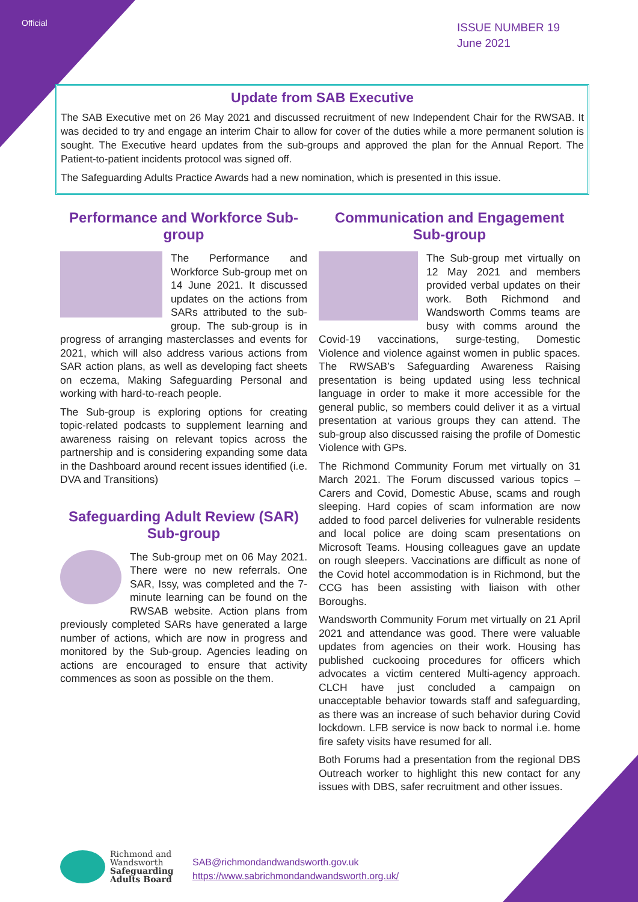Official
ISSUE NUMBER 19
June 2021
Update from SAB Executive
The SAB Executive met on 26 May 2021 and discussed recruitment of new Independent Chair for the RWSAB. It was decided to try and engage an interim Chair to allow for cover of the duties while a more permanent solution is sought. The Executive heard updates from the sub-groups and approved the plan for the Annual Report. The Patient-to-patient incidents protocol was signed off.
The Safeguarding Adults Practice Awards had a new nomination, which is presented in this issue.
Performance and Workforce Sub-group
The Performance and Workforce Sub-group met on 14 June 2021. It discussed updates on the actions from SARs attributed to the sub-group. The sub-group is in progress of arranging masterclasses and events for 2021, which will also address various actions from SAR action plans, as well as developing fact sheets on eczema, Making Safeguarding Personal and working with hard-to-reach people.
The Sub-group is exploring options for creating topic-related podcasts to supplement learning and awareness raising on relevant topics across the partnership and is considering expanding some data in the Dashboard around recent issues identified (i.e. DVA and Transitions)
Safeguarding Adult Review (SAR) Sub-group
The Sub-group met on 06 May 2021. There were no new referrals. One SAR, Issy, was completed and the 7-minute learning can be found on the RWSAB website. Action plans from previously completed SARs have generated a large number of actions, which are now in progress and monitored by the Sub-group. Agencies leading on actions are encouraged to ensure that activity commences as soon as possible on the them.
Communication and Engagement Sub-group
The Sub-group met virtually on 12 May 2021 and members provided verbal updates on their work. Both Richmond and Wandsworth Comms teams are busy with comms around the Covid-19 vaccinations, surge-testing, Domestic Violence and violence against women in public spaces. The RWSAB’s Safeguarding Awareness Raising presentation is being updated using less technical language in order to make it more accessible for the general public, so members could deliver it as a virtual presentation at various groups they can attend. The sub-group also discussed raising the profile of Domestic Violence with GPs.
The Richmond Community Forum met virtually on 31 March 2021. The Forum discussed various topics – Carers and Covid, Domestic Abuse, scams and rough sleeping. Hard copies of scam information are now added to food parcel deliveries for vulnerable residents and local police are doing scam presentations on Microsoft Teams. Housing colleagues gave an update on rough sleepers. Vaccinations are difficult as none of the Covid hotel accommodation is in Richmond, but the CCG has been assisting with liaison with other Boroughs.
Wandsworth Community Forum met virtually on 21 April 2021 and attendance was good. There were valuable updates from agencies on their work. Housing has published cuckooing procedures for officers which advocates a victim centered Multi-agency approach. CLCH have just concluded a campaign on unacceptable behavior towards staff and safeguarding, as there was an increase of such behavior during Covid lockdown. LFB service is now back to normal i.e. home fire safety visits have resumed for all.
Both Forums had a presentation from the regional DBS Outreach worker to highlight this new contact for any issues with DBS, safer recruitment and other issues.
Richmond and
Wandsworth
Safeguarding
Adults Board
SAB@richmondandwandsworth.gov.uk
https://www.sabrichmondandwandsworth.org.uk/